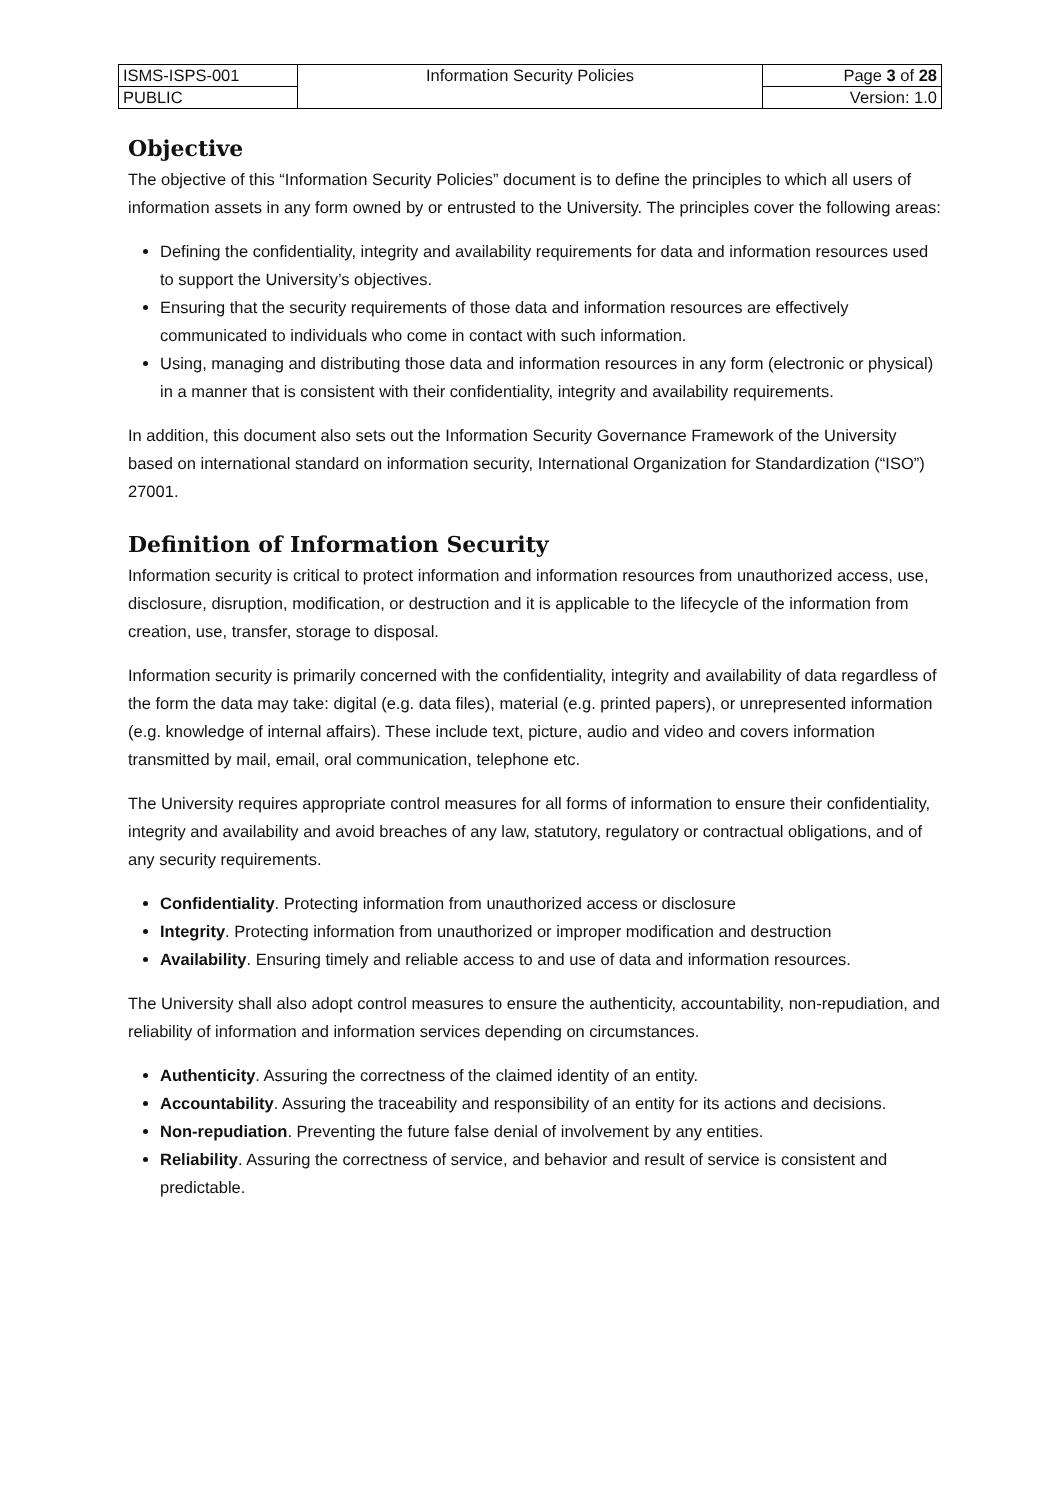| ISMS-ISPS-001 | Information Security Policies | Page 3 of 28 |
| PUBLIC | | Version: 1.0 |
Objective
The objective of this “Information Security Policies” document is to define the principles to which all users of information assets in any form owned by or entrusted to the University. The principles cover the following areas:
Defining the confidentiality, integrity and availability requirements for data and information resources used to support the University’s objectives.
Ensuring that the security requirements of those data and information resources are effectively communicated to individuals who come in contact with such information.
Using, managing and distributing those data and information resources in any form (electronic or physical) in a manner that is consistent with their confidentiality, integrity and availability requirements.
In addition, this document also sets out the Information Security Governance Framework of the University based on international standard on information security, International Organization for Standardization (“ISO”) 27001.
Definition of Information Security
Information security is critical to protect information and information resources from unauthorized access, use, disclosure, disruption, modification, or destruction and it is applicable to the lifecycle of the information from creation, use, transfer, storage to disposal.
Information security is primarily concerned with the confidentiality, integrity and availability of data regardless of the form the data may take: digital (e.g. data files), material (e.g. printed papers), or unrepresented information (e.g. knowledge of internal affairs). These include text, picture, audio and video and covers information transmitted by mail, email, oral communication, telephone etc.
The University requires appropriate control measures for all forms of information to ensure their confidentiality, integrity and availability and avoid breaches of any law, statutory, regulatory or contractual obligations, and of any security requirements.
Confidentiality. Protecting information from unauthorized access or disclosure
Integrity. Protecting information from unauthorized or improper modification and destruction
Availability. Ensuring timely and reliable access to and use of data and information resources.
The University shall also adopt control measures to ensure the authenticity, accountability, non-repudiation, and reliability of information and information services depending on circumstances.
Authenticity. Assuring the correctness of the claimed identity of an entity.
Accountability. Assuring the traceability and responsibility of an entity for its actions and decisions.
Non-repudiation. Preventing the future false denial of involvement by any entities.
Reliability. Assuring the correctness of service, and behavior and result of service is consistent and predictable.